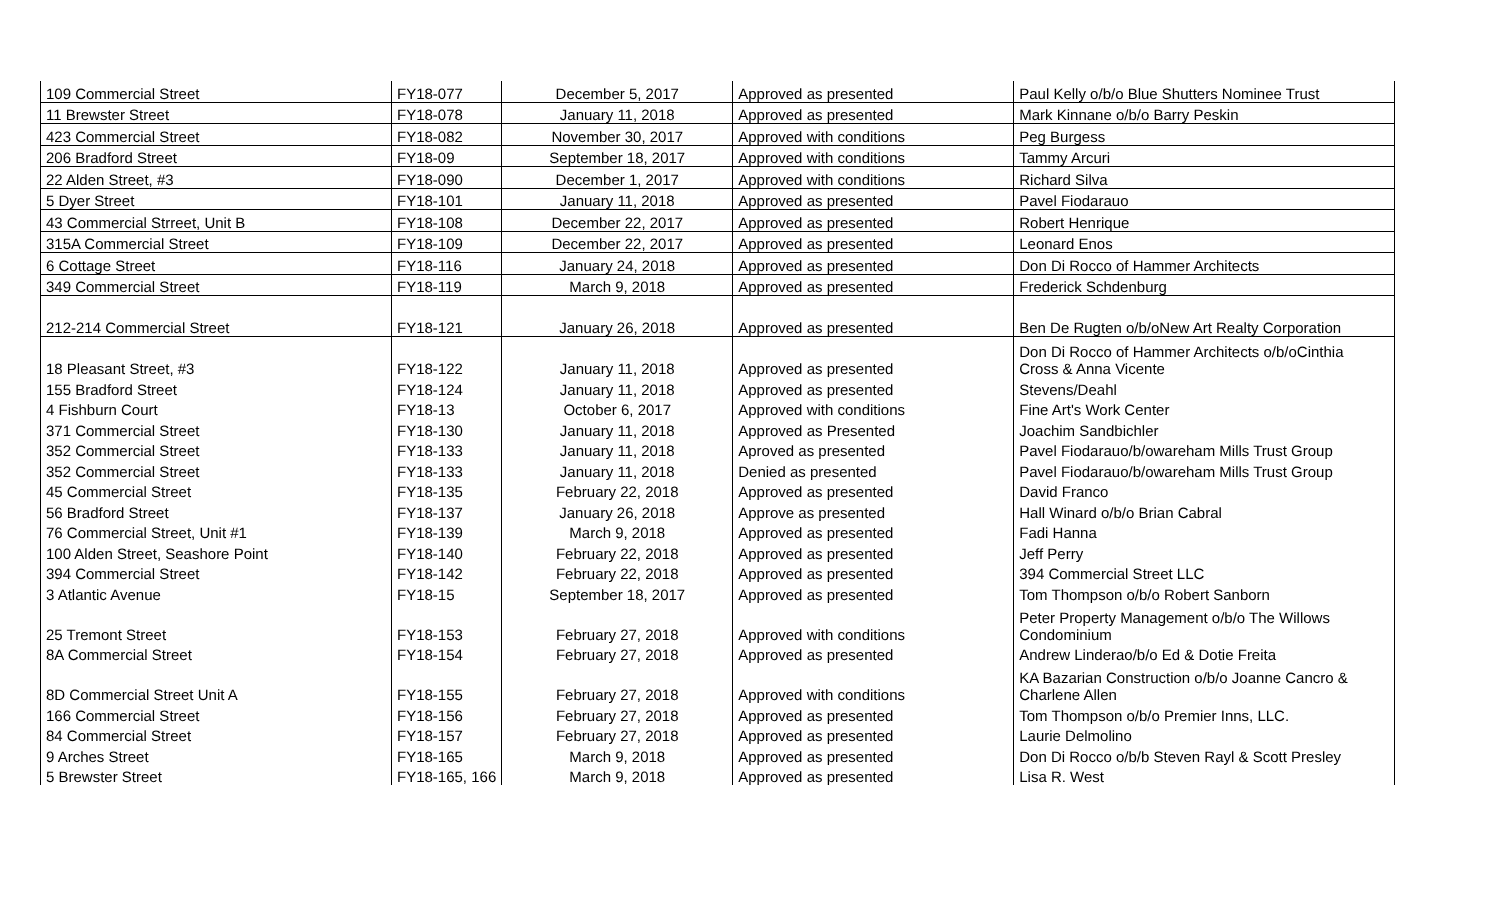| 109 Commercial Street | FY18-077 | December 5, 2017 | Approved as presented | Paul Kelly o/b/o Blue Shutters Nominee Trust |
| 11 Brewster Street | FY18-078 | January 11, 2018 | Approved as presented | Mark Kinnane o/b/o Barry Peskin |
| 423 Commercial Street | FY18-082 | November 30, 2017 | Approved with conditions | Peg Burgess |
| 206 Bradford Street | FY18-09 | September 18, 2017 | Approved with conditions | Tammy Arcuri |
| 22 Alden Street, #3 | FY18-090 | December 1, 2017 | Approved with conditions | Richard Silva |
| 5 Dyer Street | FY18-101 | January 11, 2018 | Approved as presented | Pavel Fiodarauo |
| 43 Commercial Strreet, Unit B | FY18-108 | December 22, 2017 | Approved as presented | Robert Henrique |
| 315A Commercial Street | FY18-109 | December 22, 2017 | Approved as presented | Leonard Enos |
| 6 Cottage Street | FY18-116 | January 24, 2018 | Approved as presented | Don Di Rocco of Hammer Architects |
| 349 Commercial Street | FY18-119 | March 9, 2018 | Approved as presented | Frederick Schdenburg |
| 212-214 Commercial Street | FY18-121 | January 26, 2018 | Approved as presented | Ben De Rugten o/b/oNew Art Realty Corporation |
| 18 Pleasant Street, #3 | FY18-122 | January 11, 2018 | Approved as presented | Don Di Rocco of Hammer Architects o/b/oCinthia Cross & Anna Vicente |
| 155 Bradford Street | FY18-124 | January 11, 2018 | Approved as presented | Stevens/Deahl |
| 4 Fishburn Court | FY18-13 | October 6, 2017 | Approved with conditions | Fine Art's Work Center |
| 371 Commercial Street | FY18-130 | January 11, 2018 | Approved as Presented | Joachim Sandbichler |
| 352 Commercial Street | FY18-133 | January 11, 2018 | Aproved as presented | Pavel Fiodarauo/b/owareham Mills Trust Group |
| 352 Commercial Street | FY18-133 | January 11, 2018 | Denied as presented | Pavel Fiodarauo/b/owareham Mills Trust Group |
| 45 Commercial Street | FY18-135 | February 22, 2018 | Approved as presented | David Franco |
| 56 Bradford Street | FY18-137 | January 26, 2018 | Approve as presented | Hall Winard o/b/o Brian Cabral |
| 76 Commercial Street, Unit #1 | FY18-139 | March 9, 2018 | Approved as presented | Fadi Hanna |
| 100 Alden Street, Seashore Point | FY18-140 | February 22, 2018 | Approved as presented | Jeff Perry |
| 394 Commercial Street | FY18-142 | February 22, 2018 | Approved as presented | 394 Commercial Street LLC |
| 3 Atlantic Avenue | FY18-15 | September 18, 2017 | Approved as presented | Tom Thompson o/b/o Robert Sanborn |
| 25 Tremont Street | FY18-153 | February 27, 2018 | Approved with conditions | Peter Property Management o/b/o The Willows Condominium |
| 8A Commercial Street | FY18-154 | February 27, 2018 | Approved as presented | Andrew Linderao/b/o Ed & Dotie Freita |
| 8D Commercial Street Unit A | FY18-155 | February 27, 2018 | Approved with conditions | KA Bazarian Construction o/b/o Joanne Cancro & Charlene Allen |
| 166 Commercial Street | FY18-156 | February 27, 2018 | Approved as presented | Tom Thompson o/b/o Premier Inns, LLC. |
| 84 Commercial Street | FY18-157 | February 27, 2018 | Approved as presented | Laurie Delmolino |
| 9 Arches Street | FY18-165 | March 9, 2018 | Approved as presented | Don Di Rocco o/b/b Steven Rayl & Scott Presley |
| 5 Brewster Street | FY18-165, 166 | March 9, 2018 | Approved as presented | Lisa R. West |